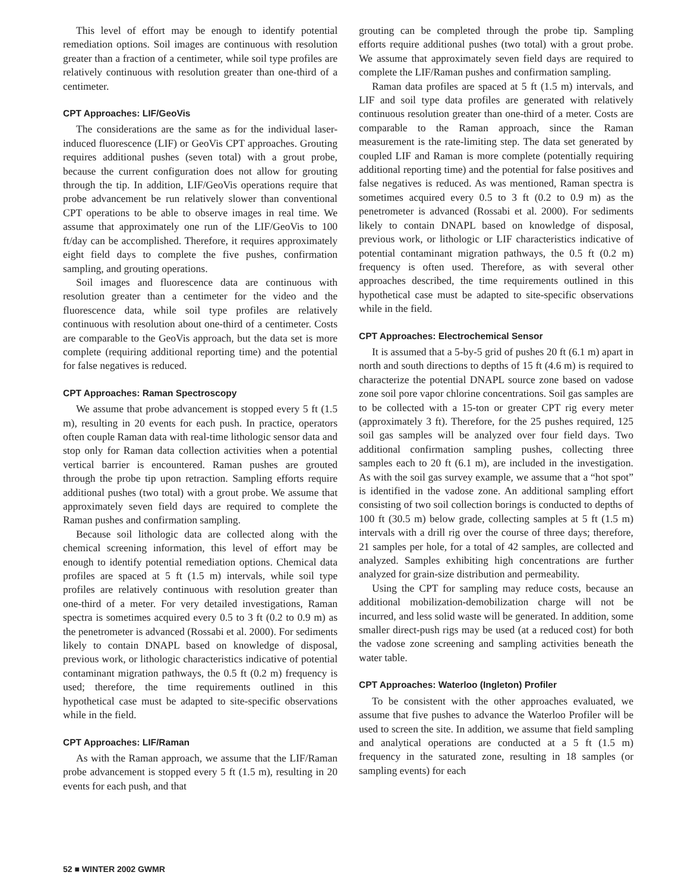This level of effort may be enough to identify potential remediation options. Soil images are continuous with resolution greater than a fraction of a centimeter, while soil type profiles are relatively continuous with resolution greater than one-third of a centimeter.
CPT Approaches: LIF/GeoVis
The considerations are the same as for the individual laser-induced fluorescence (LIF) or GeoVis CPT approaches. Grouting requires additional pushes (seven total) with a grout probe, because the current configuration does not allow for grouting through the tip. In addition, LIF/GeoVis operations require that probe advancement be run relatively slower than conventional CPT operations to be able to observe images in real time. We assume that approximately one run of the LIF/GeoVis to 100 ft/day can be accomplished. Therefore, it requires approximately eight field days to complete the five pushes, confirmation sampling, and grouting operations.
Soil images and fluorescence data are continuous with resolution greater than a centimeter for the video and the fluorescence data, while soil type profiles are relatively continuous with resolution about one-third of a centimeter. Costs are comparable to the GeoVis approach, but the data set is more complete (requiring additional reporting time) and the potential for false negatives is reduced.
CPT Approaches: Raman Spectroscopy
We assume that probe advancement is stopped every 5 ft (1.5 m), resulting in 20 events for each push. In practice, operators often couple Raman data with real-time lithologic sensor data and stop only for Raman data collection activities when a potential vertical barrier is encountered. Raman pushes are grouted through the probe tip upon retraction. Sampling efforts require additional pushes (two total) with a grout probe. We assume that approximately seven field days are required to complete the Raman pushes and confirmation sampling.
Because soil lithologic data are collected along with the chemical screening information, this level of effort may be enough to identify potential remediation options. Chemical data profiles are spaced at 5 ft (1.5 m) intervals, while soil type profiles are relatively continuous with resolution greater than one-third of a meter. For very detailed investigations, Raman spectra is sometimes acquired every 0.5 to 3 ft (0.2 to 0.9 m) as the penetrometer is advanced (Rossabi et al. 2000). For sediments likely to contain DNAPL based on knowledge of disposal, previous work, or lithologic characteristics indicative of potential contaminant migration pathways, the 0.5 ft (0.2 m) frequency is used; therefore, the time requirements outlined in this hypothetical case must be adapted to site-specific observations while in the field.
CPT Approaches: LIF/Raman
As with the Raman approach, we assume that the LIF/Raman probe advancement is stopped every 5 ft (1.5 m), resulting in 20 events for each push, and that
grouting can be completed through the probe tip. Sampling efforts require additional pushes (two total) with a grout probe. We assume that approximately seven field days are required to complete the LIF/Raman pushes and confirmation sampling.
Raman data profiles are spaced at 5 ft (1.5 m) intervals, and LIF and soil type data profiles are generated with relatively continuous resolution greater than one-third of a meter. Costs are comparable to the Raman approach, since the Raman measurement is the rate-limiting step. The data set generated by coupled LIF and Raman is more complete (potentially requiring additional reporting time) and the potential for false positives and false negatives is reduced. As was mentioned, Raman spectra is sometimes acquired every 0.5 to 3 ft (0.2 to 0.9 m) as the penetrometer is advanced (Rossabi et al. 2000). For sediments likely to contain DNAPL based on knowledge of disposal, previous work, or lithologic or LIF characteristics indicative of potential contaminant migration pathways, the 0.5 ft (0.2 m) frequency is often used. Therefore, as with several other approaches described, the time requirements outlined in this hypothetical case must be adapted to site-specific observations while in the field.
CPT Approaches: Electrochemical Sensor
It is assumed that a 5-by-5 grid of pushes 20 ft (6.1 m) apart in north and south directions to depths of 15 ft (4.6 m) is required to characterize the potential DNAPL source zone based on vadose zone soil pore vapor chlorine concentrations. Soil gas samples are to be collected with a 15-ton or greater CPT rig every meter (approximately 3 ft). Therefore, for the 25 pushes required, 125 soil gas samples will be analyzed over four field days. Two additional confirmation sampling pushes, collecting three samples each to 20 ft (6.1 m), are included in the investigation. As with the soil gas survey example, we assume that a “hot spot” is identified in the vadose zone. An additional sampling effort consisting of two soil collection borings is conducted to depths of 100 ft (30.5 m) below grade, collecting samples at 5 ft (1.5 m) intervals with a drill rig over the course of three days; therefore, 21 samples per hole, for a total of 42 samples, are collected and analyzed. Samples exhibiting high concentrations are further analyzed for grain-size distribution and permeability.
Using the CPT for sampling may reduce costs, because an additional mobilization-demobilization charge will not be incurred, and less solid waste will be generated. In addition, some smaller direct-push rigs may be used (at a reduced cost) for both the vadose zone screening and sampling activities beneath the water table.
CPT Approaches: Waterloo (Ingleton) Profiler
To be consistent with the other approaches evaluated, we assume that five pushes to advance the Waterloo Profiler will be used to screen the site. In addition, we assume that field sampling and analytical operations are conducted at a 5 ft (1.5 m) frequency in the saturated zone, resulting in 18 samples (or sampling events) for each
52 ■ WINTER 2002 GWMR